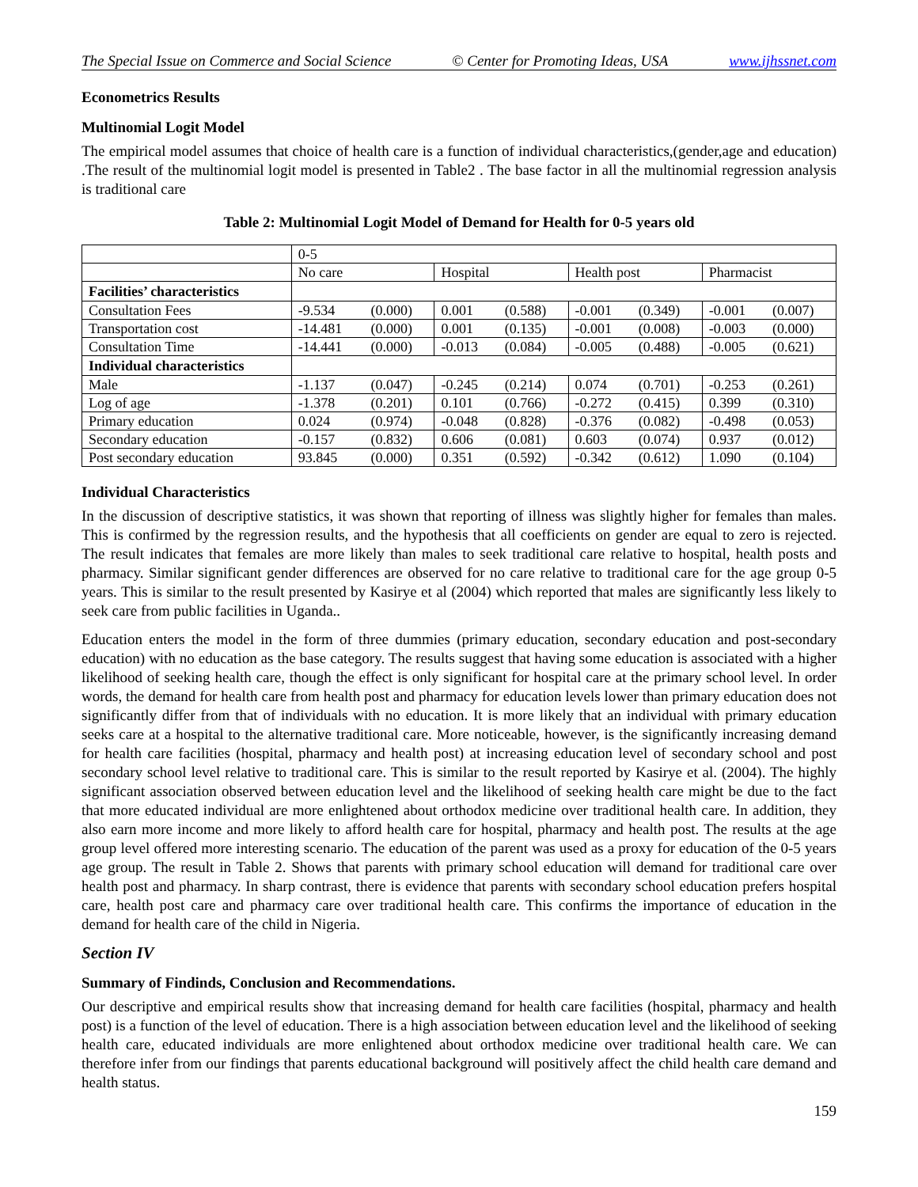The Special Issue on Commerce and Social Science © Center for Promoting Ideas, USA www.ijhssnet.com
Econometrics Results
Multinomial Logit Model
The empirical model assumes that choice of health care is a function of individual characteristics,(gender,age and education) .The result of the multinomial logit model is presented in Table2 . The base factor in all the multinomial regression analysis is traditional care
Table 2: Multinomial Logit Model of Demand for Health for 0-5 years old
| | 0-5 | | | | | | | |
| | No care | | Hospital | | Health post | | Pharmacist | |
| Facilities’ characteristics | | | | | | | | |
| Consultation Fees | -9.534 | (0.000) | 0.001 | (0.588) | -0.001 | (0.349) | -0.001 | (0.007) |
| Transportation cost | -14.481 | (0.000) | 0.001 | (0.135) | -0.001 | (0.008) | -0.003 | (0.000) |
| Consultation Time | -14.441 | (0.000) | -0.013 | (0.084) | -0.005 | (0.488) | -0.005 | (0.621) |
| Individual characteristics | | | | | | | | |
| Male | -1.137 | (0.047) | -0.245 | (0.214) | 0.074 | (0.701) | -0.253 | (0.261) |
| Log of age | -1.378 | (0.201) | 0.101 | (0.766) | -0.272 | (0.415) | 0.399 | (0.310) |
| Primary education | 0.024 | (0.974) | -0.048 | (0.828) | -0.376 | (0.082) | -0.498 | (0.053) |
| Secondary education | -0.157 | (0.832) | 0.606 | (0.081) | 0.603 | (0.074) | 0.937 | (0.012) |
| Post secondary education | 93.845 | (0.000) | 0.351 | (0.592) | -0.342 | (0.612) | 1.090 | (0.104) |
Individual Characteristics
In the discussion of descriptive statistics, it was shown that reporting of illness was slightly higher for females than males. This is confirmed by the regression results, and the hypothesis that all coefficients on gender are equal to zero is rejected. The result indicates that females are more likely than males to seek traditional care relative to hospital, health posts and pharmacy. Similar significant gender differences are observed for no care relative to traditional care for the age group 0-5 years. This is similar to the result presented by Kasirye et al (2004) which reported that males are significantly less likely to seek care from public facilities in Uganda..
Education enters the model in the form of three dummies (primary education, secondary education and post-secondary education) with no education as the base category. The results suggest that having some education is associated with a higher likelihood of seeking health care, though the effect is only significant for hospital care at the primary school level. In order words, the demand for health care from health post and pharmacy for education levels lower than primary education does not significantly differ from that of individuals with no education. It is more likely that an individual with primary education seeks care at a hospital to the alternative traditional care. More noticeable, however, is the significantly increasing demand for health care facilities (hospital, pharmacy and health post) at increasing education level of secondary school and post secondary school level relative to traditional care. This is similar to the result reported by Kasirye et al. (2004). The highly significant association observed between education level and the likelihood of seeking health care might be due to the fact that more educated individual are more enlightened about orthodox medicine over traditional health care. In addition, they also earn more income and more likely to afford health care for hospital, pharmacy and health post. The results at the age group level offered more interesting scenario. The education of the parent was used as a proxy for education of the 0-5 years age group. The result in Table 2. Shows that parents with primary school education will demand for traditional care over health post and pharmacy. In sharp contrast, there is evidence that parents with secondary school education prefers hospital care, health post care and pharmacy care over traditional health care. This confirms the importance of education in the demand for health care of the child in Nigeria.
Section IV
Summary of Findinds, Conclusion and Recommendations.
Our descriptive and empirical results show that increasing demand for health care facilities (hospital, pharmacy and health post) is a function of the level of education. There is a high association between education level and the likelihood of seeking health care, educated individuals are more enlightened about orthodox medicine over traditional health care. We can therefore infer from our findings that parents educational background will positively affect the child health care demand and health status.
159